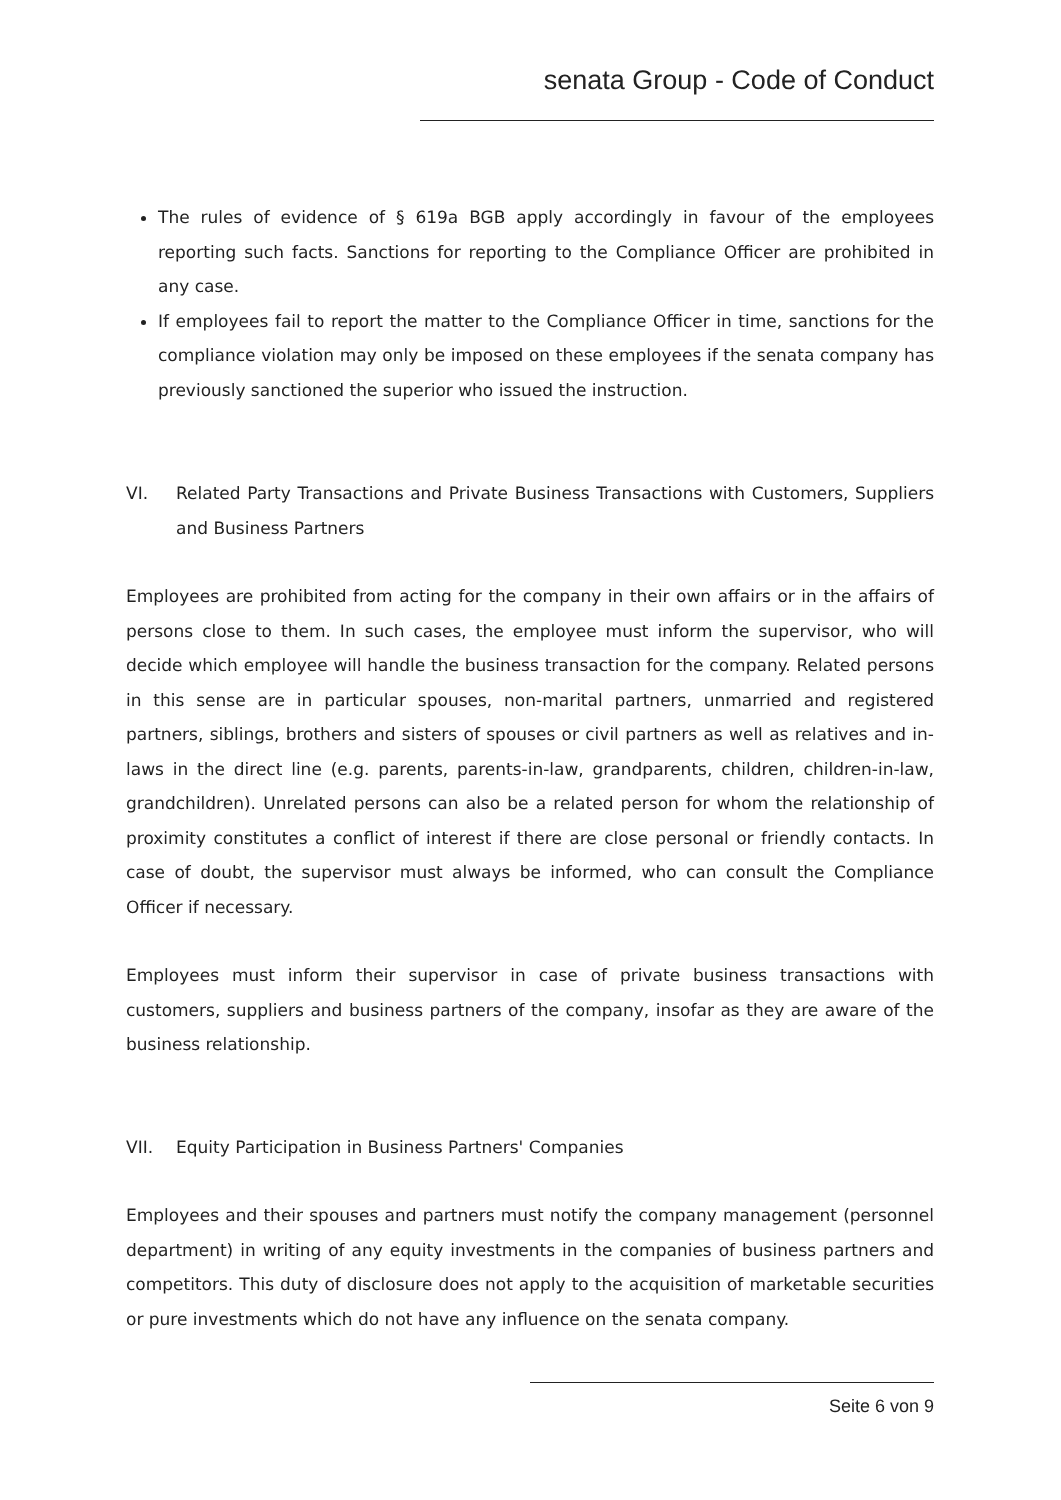senata Group - Code of Conduct
The rules of evidence of § 619a BGB apply accordingly in favour of the employees reporting such facts. Sanctions for reporting to the Compliance Officer are prohibited in any case.
If employees fail to report the matter to the Compliance Officer in time, sanctions for the compliance violation may only be imposed on these employees if the senata company has previously sanctioned the superior who issued the instruction.
VI. Related Party Transactions and Private Business Transactions with Customers, Suppliers and Business Partners
Employees are prohibited from acting for the company in their own affairs or in the affairs of persons close to them. In such cases, the employee must inform the supervisor, who will decide which employee will handle the business transaction for the company. Related persons in this sense are in particular spouses, non-marital partners, unmarried and registered partners, siblings, brothers and sisters of spouses or civil partners as well as relatives and in-laws in the direct line (e.g. parents, parents-in-law, grandparents, children, children-in-law, grandchildren). Unrelated persons can also be a related person for whom the relationship of proximity constitutes a conflict of interest if there are close personal or friendly contacts. In case of doubt, the supervisor must always be informed, who can consult the Compliance Officer if necessary.
Employees must inform their supervisor in case of private business transactions with customers, suppliers and business partners of the company, insofar as they are aware of the business relationship.
VII. Equity Participation in Business Partners' Companies
Employees and their spouses and partners must notify the company management (personnel department) in writing of any equity investments in the companies of business partners and competitors. This duty of disclosure does not apply to the acquisition of marketable securities or pure investments which do not have any influence on the senata company.
Seite 6 von 9